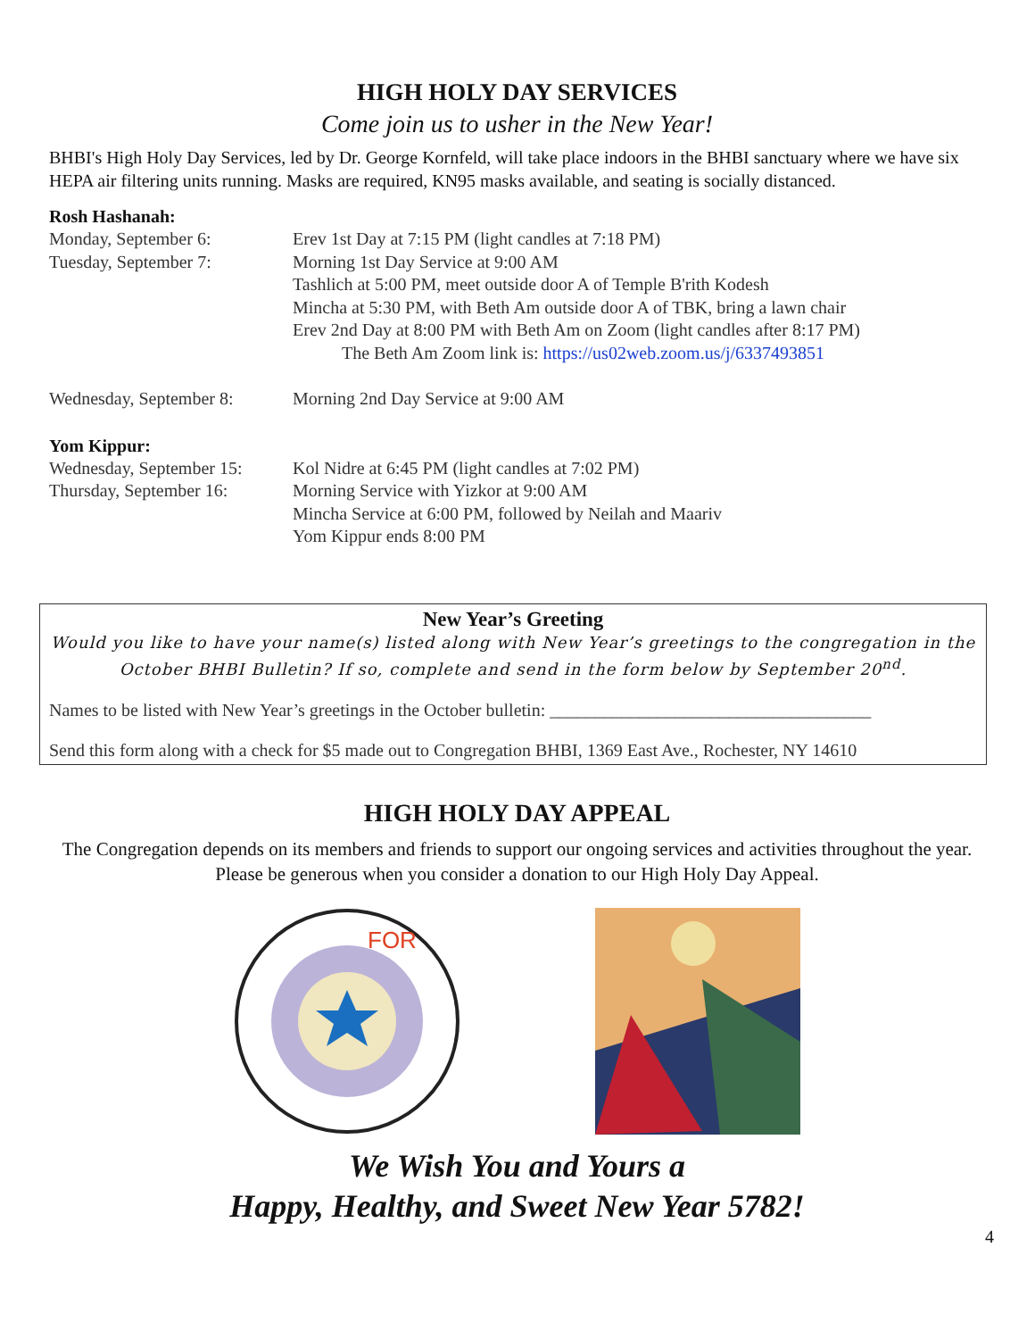HIGH HOLY DAY SERVICES
Come join us to usher in the New Year!
BHBI's High Holy Day Services, led by Dr. George Kornfeld, will take place indoors in the BHBI sanctuary where we have six HEPA air filtering units running. Masks are required, KN95 masks available, and seating is socially distanced.
Rosh Hashanah:
Monday, September 6: Erev 1st Day at 7:15 PM (light candles at 7:18 PM)
Tuesday, September 7: Morning 1st Day Service at 9:00 AM
Tashlich at 5:00 PM, meet outside door A of Temple B'rith Kodesh
Mincha at 5:30 PM, with Beth Am outside door A of TBK, bring a lawn chair
Erev 2nd Day at 8:00 PM with Beth Am on Zoom (light candles after 8:17 PM)
The Beth Am Zoom link is: https://us02web.zoom.us/j/6337493851
Wednesday, September 8:
Morning 2nd Day Service at 9:00 AM
Yom Kippur:
Wednesday, September 15:
Kol Nidre at 6:45 PM (light candles at 7:02 PM)
Thursday, September 16:
Morning Service with Yizkor at 9:00 AM
Mincha Service at 6:00 PM, followed by Neilah and Maariv
Yom Kippur ends 8:00 PM
New Year’s Greeting
Would you like to have your name(s) listed along with New Year’s greetings to the congregation in the October BHBI Bulletin? If so, complete and send in the form below by September 20<sup>nd</sup>.
Names to be listed with New Year’s greetings in the October bulletin: ____________________________________
Send this form along with a check for $5 made out to Congregation BHBI, 1369 East Ave., Rochester, NY 14610
HIGH HOLY DAY APPEAL
The Congregation depends on its members and friends to support our ongoing services and activities throughout the year. Please be generous when you consider a donation to our High Holy Day Appeal.
FOR
We Wish You and Yours a
Happy, Healthy, and Sweet New Year 5782!
4